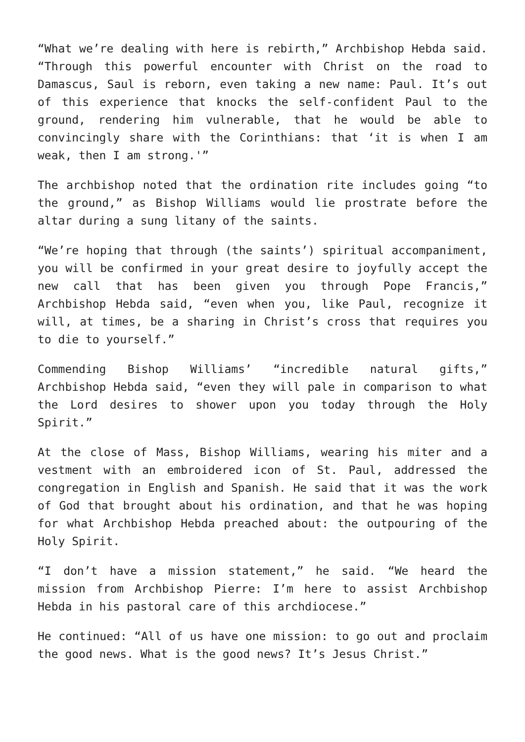“What we’re dealing with here is rebirth,” Archbishop Hebda said. “Through this powerful encounter with Christ on the road to Damascus, Saul is reborn, even taking a new name: Paul. It’s out of this experience that knocks the self-confident Paul to the ground, rendering him vulnerable, that he would be able to convincingly share with the Corinthians: that ‘it is when I am weak, then I am strong.'”
The archbishop noted that the ordination rite includes going “to the ground,” as Bishop Williams would lie prostrate before the altar during a sung litany of the saints.
“We’re hoping that through (the saints’) spiritual accompaniment, you will be confirmed in your great desire to joyfully accept the new call that has been given you through Pope Francis,” Archbishop Hebda said, “even when you, like Paul, recognize it will, at times, be a sharing in Christ’s cross that requires you to die to yourself.”
Commending Bishop Williams’ “incredible natural gifts,” Archbishop Hebda said, “even they will pale in comparison to what the Lord desires to shower upon you today through the Holy Spirit.”
At the close of Mass, Bishop Williams, wearing his miter and a vestment with an embroidered icon of St. Paul, addressed the congregation in English and Spanish. He said that it was the work of God that brought about his ordination, and that he was hoping for what Archbishop Hebda preached about: the outpouring of the Holy Spirit.
“I don’t have a mission statement,” he said. “We heard the mission from Archbishop Pierre: I’m here to assist Archbishop Hebda in his pastoral care of this archdiocese.”
He continued: “All of us have one mission: to go out and proclaim the good news. What is the good news? It’s Jesus Christ.”